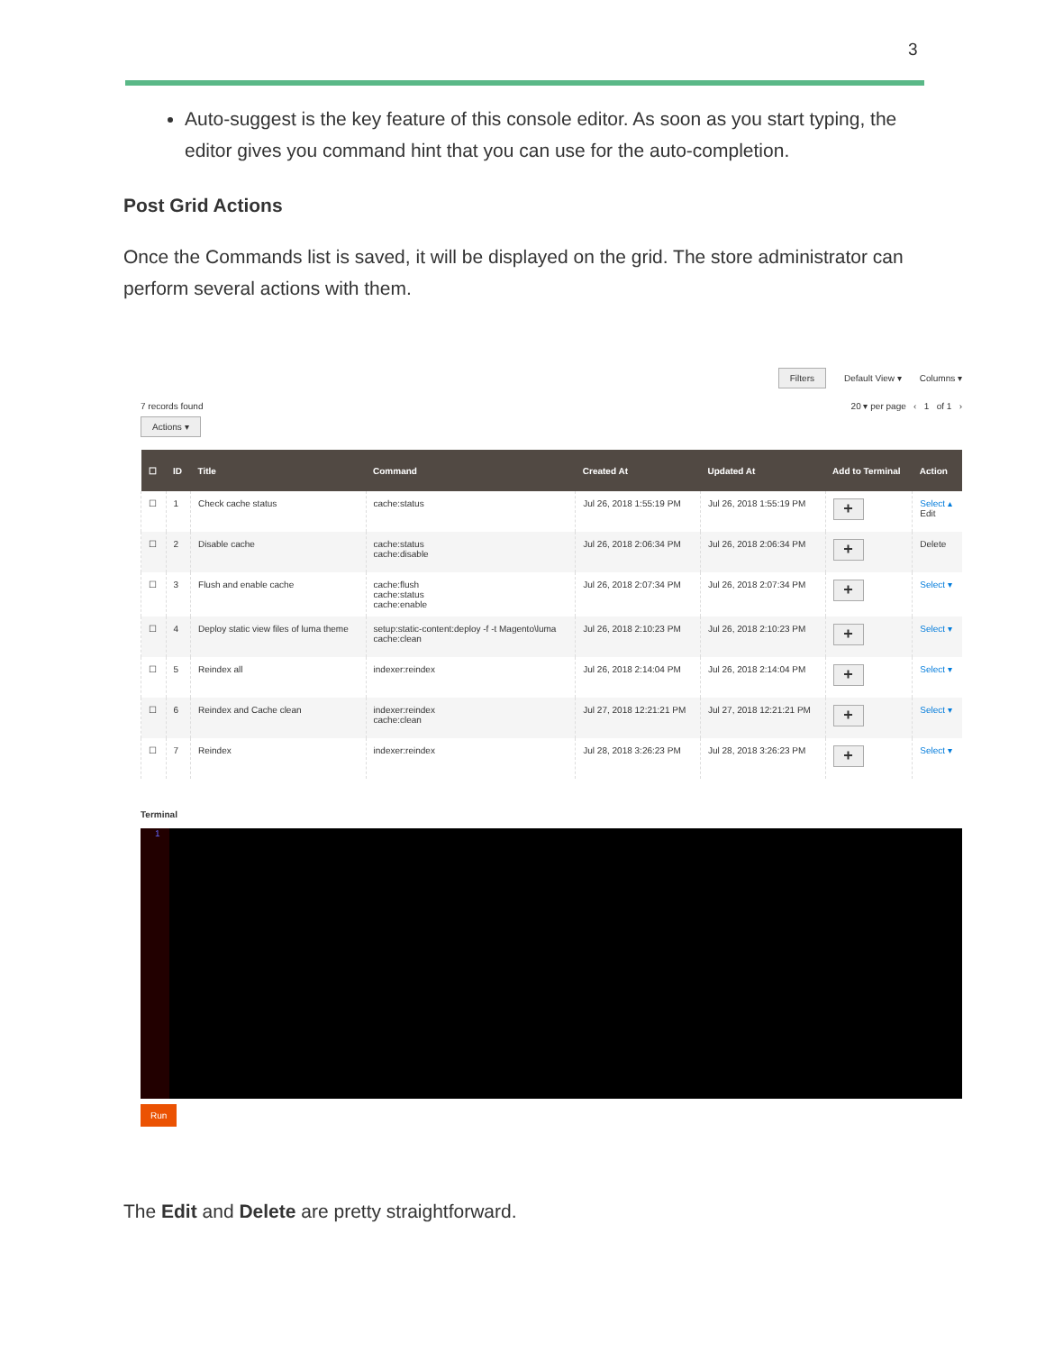3
Auto-suggest is the key feature of this console editor. As soon as you start typing, the editor gives you command hint that you can use for the auto-completion.
Post Grid Actions
Once the Commands list is saved, it will be displayed on the grid. The store administrator can perform several actions with them.
Filters Default View ▾ Columns ▾
7 records found
Actions ▾
20 ▾ per page ‹ 1 of 1 ›
| ☐ | ID | Title | Command | Created At | Updated At | Add to Terminal | Action |
| --- | --- | --- | --- | --- | --- | --- | --- |
| ☐ | 1 | Check cache status | cache:status | Jul 26, 2018 1:55:19 PM | Jul 26, 2018 1:55:19 PM | + | Select ▴ Edit |
| ☐ | 2 | Disable cache | cache:status cache:disable | Jul 26, 2018 2:06:34 PM | Jul 26, 2018 2:06:34 PM | + | Delete |
| ☐ | 3 | Flush and enable cache | cache:flush cache:status cache:enable | Jul 26, 2018 2:07:34 PM | Jul 26, 2018 2:07:34 PM | + | Select ▾ |
| ☐ | 4 | Deploy static view files of luma theme | setup:static-content:deploy -f -t Magento\luma cache:clean | Jul 26, 2018 2:10:23 PM | Jul 26, 2018 2:10:23 PM | + | Select ▾ |
| ☐ | 5 | Reindex all | indexer:reindex | Jul 26, 2018 2:14:04 PM | Jul 26, 2018 2:14:04 PM | + | Select ▾ |
| ☐ | 6 | Reindex and Cache clean | indexer:reindex cache:clean | Jul 27, 2018 12:21:21 PM | Jul 27, 2018 12:21:21 PM | + | Select ▾ |
| ☐ | 7 | Reindex | indexer:reindex | Jul 28, 2018 3:26:23 PM | Jul 28, 2018 3:26:23 PM | + | Select ▾ |
Terminal
1
Run
The Edit and Delete are pretty straightforward.